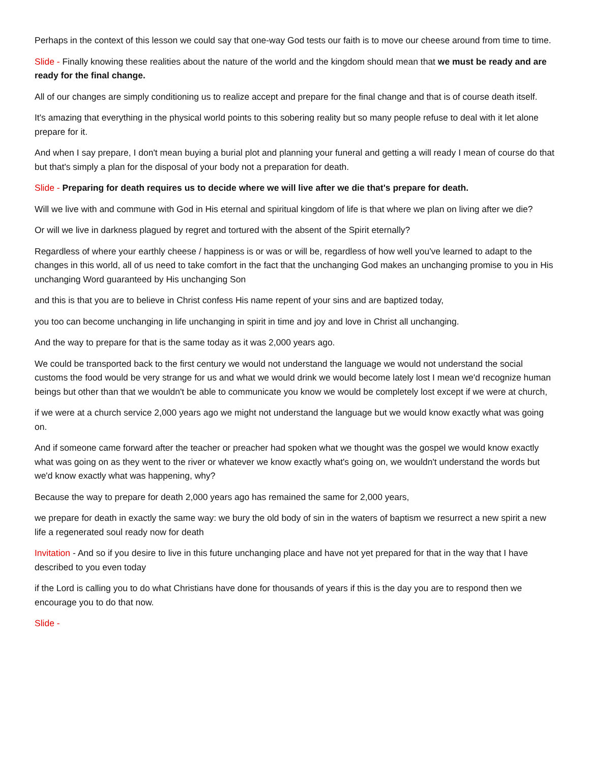Perhaps in the context of this lesson we could say that one-way God tests our faith is to move our cheese around from time to time.
Slide - Finally knowing these realities about the nature of the world and the kingdom should mean that we must be ready and are ready for the final change.
All of our changes are simply conditioning us to realize accept and prepare for the final change and that is of course death itself.
It's amazing that everything in the physical world points to this sobering reality but so many people refuse to deal with it let alone prepare for it.
And when I say prepare, I don't mean buying a burial plot and planning your funeral and getting a will ready I mean of course do that but that's simply a plan for the disposal of your body not a preparation for death.
Slide - Preparing for death requires us to decide where we will live after we die that's prepare for death.
Will we live with and commune with God in His eternal and spiritual kingdom of life is that where we plan on living after we die?
Or will we live in darkness plagued by regret and tortured with the absent of the Spirit eternally?
Regardless of where your earthly cheese / happiness is or was or will be, regardless of how well you've learned to adapt to the changes in this world, all of us need to take comfort in the fact that the unchanging God makes an unchanging promise to you in His unchanging Word guaranteed by His unchanging Son
and this is that you are to believe in Christ confess His name repent of your sins and are baptized today,
you too can become unchanging in life unchanging in spirit in time and joy and love in Christ all unchanging.
And the way to prepare for that is the same today as it was 2,000 years ago.
We could be transported back to the first century we would not understand the language we would not understand the social customs the food would be very strange for us and what we would drink we would become lately lost I mean we'd recognize human beings but other than that we wouldn't be able to communicate you know we would be completely lost except if we were at church,
if we were at a church service 2,000 years ago we might not understand the language but we would know exactly what was going on.
And if someone came forward after the teacher or preacher had spoken what we thought was the gospel we would know exactly what was going on as they went to the river or whatever we know exactly what's going on, we wouldn't understand the words but we'd know exactly what was happening, why?
Because the way to prepare for death 2,000 years ago has remained the same for 2,000 years,
we prepare for death in exactly the same way: we bury the old body of sin in the waters of baptism we resurrect a new spirit a new life a regenerated soul ready now for death
Invitation - And so if you desire to live in this future unchanging place and have not yet prepared for that in the way that I have described to you even today
if the Lord is calling you to do what Christians have done for thousands of years if this is the day you are to respond then we encourage you to do that now.
Slide -